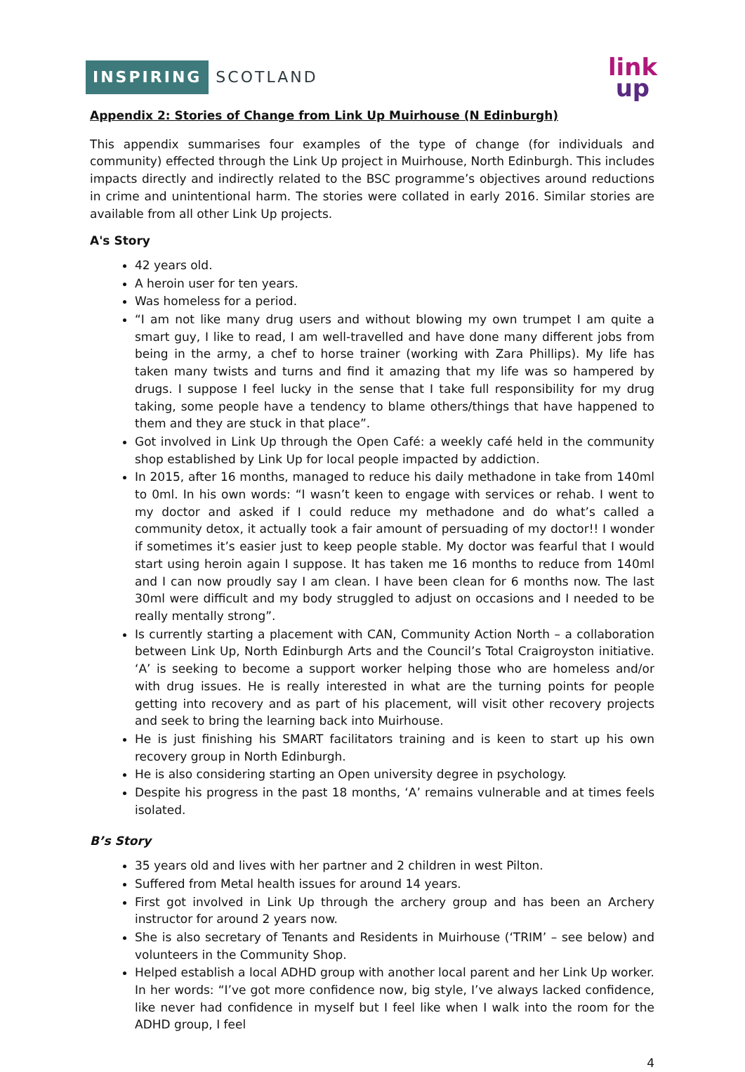INSPIRING SCOTLAND
link
up
Appendix 2: Stories of Change from Link Up Muirhouse (N Edinburgh)
This appendix summarises four examples of the type of change (for individuals and community) effected through the Link Up project in Muirhouse, North Edinburgh. This includes impacts directly and indirectly related to the BSC programme’s objectives around reductions in crime and unintentional harm. The stories were collated in early 2016. Similar stories are available from all other Link Up projects.
A's Story
42 years old.
A heroin user for ten years.
Was homeless for a period.
“I am not like many drug users and without blowing my own trumpet I am quite a smart guy, I like to read, I am well-travelled and have done many different jobs from being in the army, a chef to horse trainer (working with Zara Phillips). My life has taken many twists and turns and find it amazing that my life was so hampered by drugs. I suppose I feel lucky in the sense that I take full responsibility for my drug taking, some people have a tendency to blame others/things that have happened to them and they are stuck in that place”.
Got involved in Link Up through the Open Café: a weekly café held in the community shop established by Link Up for local people impacted by addiction.
In 2015, after 16 months, managed to reduce his daily methadone in take from 140ml to 0ml. In his own words: “I wasn’t keen to engage with services or rehab. I went to my doctor and asked if I could reduce my methadone and do what’s called a community detox, it actually took a fair amount of persuading of my doctor!! I wonder if sometimes it’s easier just to keep people stable. My doctor was fearful that I would start using heroin again I suppose. It has taken me 16 months to reduce from 140ml and I can now proudly say I am clean. I have been clean for 6 months now. The last 30ml were difficult and my body struggled to adjust on occasions and I needed to be really mentally strong”.
Is currently starting a placement with CAN, Community Action North – a collaboration between Link Up, North Edinburgh Arts and the Council’s Total Craigroyston initiative. ‘A’ is seeking to become a support worker helping those who are homeless and/or with drug issues. He is really interested in what are the turning points for people getting into recovery and as part of his placement, will visit other recovery projects and seek to bring the learning back into Muirhouse.
He is just finishing his SMART facilitators training and is keen to start up his own recovery group in North Edinburgh.
He is also considering starting an Open university degree in psychology.
Despite his progress in the past 18 months, ‘A’ remains vulnerable and at times feels isolated.
B’s Story
35 years old and lives with her partner and 2 children in west Pilton.
Suffered from Metal health issues for around 14 years.
First got involved in Link Up through the archery group and has been an Archery instructor for around 2 years now.
She is also secretary of Tenants and Residents in Muirhouse (‘TRIM’ – see below) and volunteers in the Community Shop.
Helped establish a local ADHD group with another local parent and her Link Up worker. In her words: “I’ve got more confidence now, big style, I’ve always lacked confidence, like never had confidence in myself but I feel like when I walk into the room for the ADHD group, I feel
4